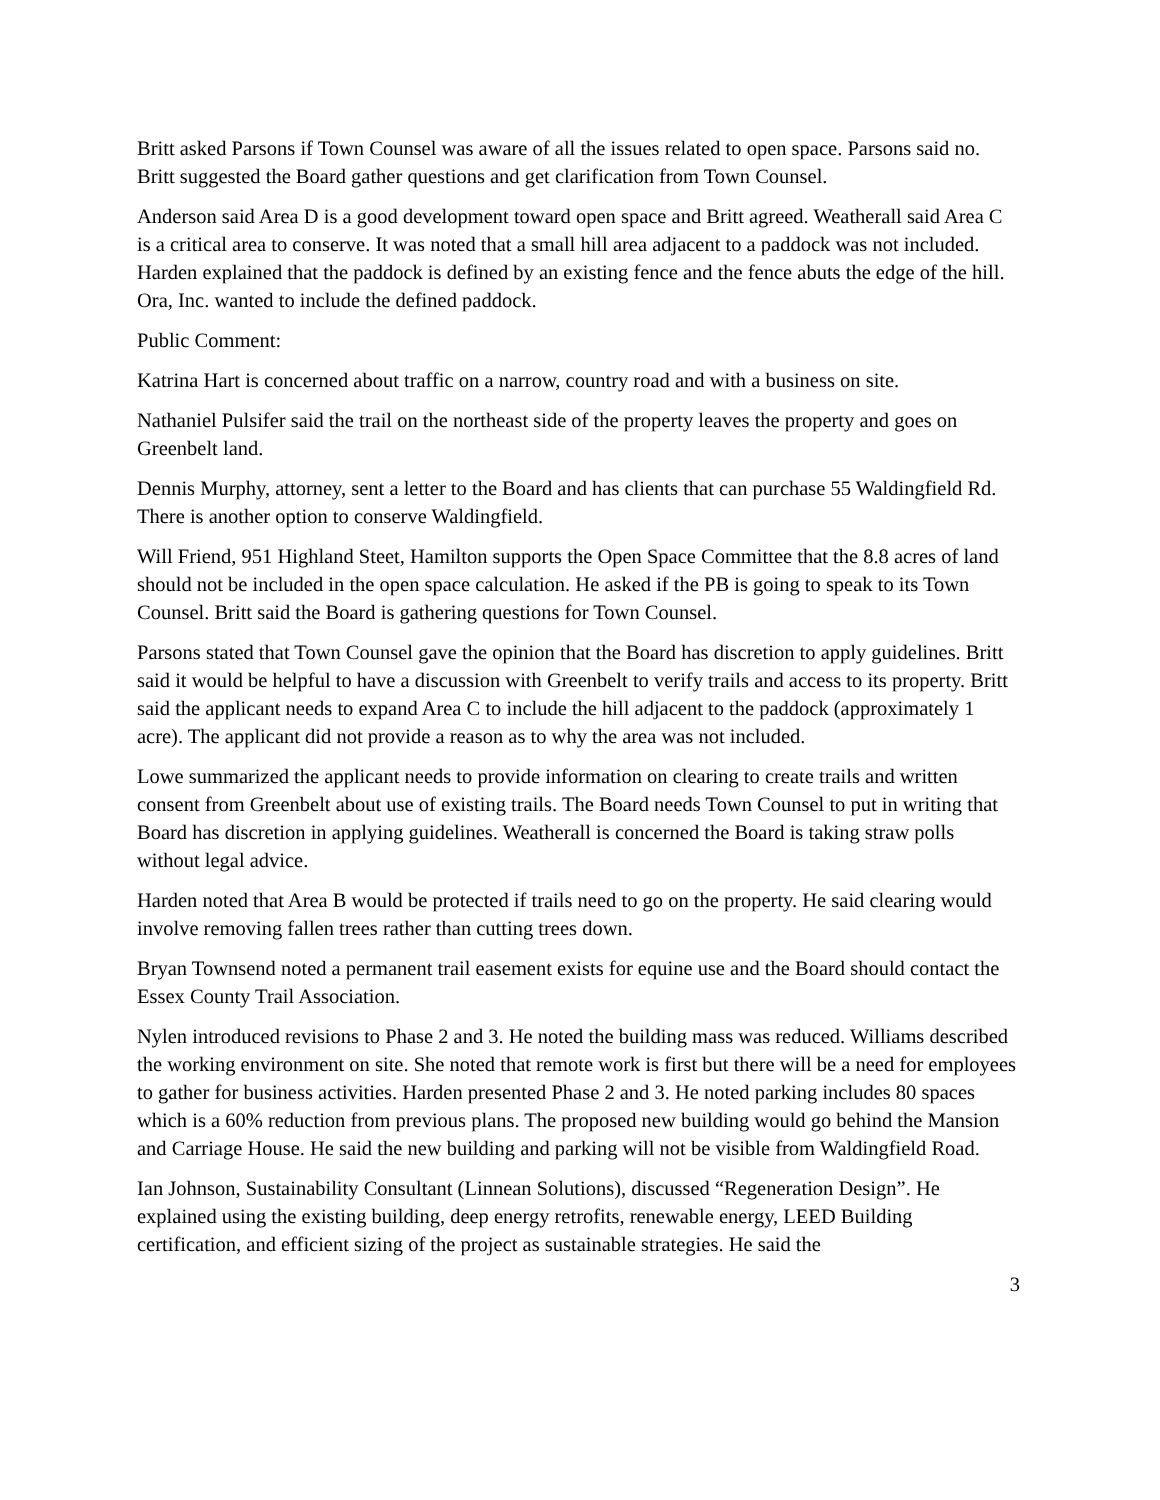Britt asked Parsons if Town Counsel was aware of all the issues related to open space. Parsons said no. Britt suggested the Board gather questions and get clarification from Town Counsel.
Anderson said Area D is a good development toward open space and Britt agreed. Weatherall said Area C is a critical area to conserve. It was noted that a small hill area adjacent to a paddock was not included. Harden explained that the paddock is defined by an existing fence and the fence abuts the edge of the hill. Ora, Inc. wanted to include the defined paddock.
Public Comment:
Katrina Hart is concerned about traffic on a narrow, country road and with a business on site.
Nathaniel Pulsifer said the trail on the northeast side of the property leaves the property and goes on Greenbelt land.
Dennis Murphy, attorney, sent a letter to the Board and has clients that can purchase 55 Waldingfield Rd. There is another option to conserve Waldingfield.
Will Friend, 951 Highland Steet, Hamilton supports the Open Space Committee that the 8.8 acres of land should not be included in the open space calculation. He asked if the PB is going to speak to its Town Counsel. Britt said the Board is gathering questions for Town Counsel.
Parsons stated that Town Counsel gave the opinion that the Board has discretion to apply guidelines. Britt said it would be helpful to have a discussion with Greenbelt to verify trails and access to its property. Britt said the applicant needs to expand Area C to include the hill adjacent to the paddock (approximately 1 acre). The applicant did not provide a reason as to why the area was not included.
Lowe summarized the applicant needs to provide information on clearing to create trails and written consent from Greenbelt about use of existing trails. The Board needs Town Counsel to put in writing that Board has discretion in applying guidelines. Weatherall is concerned the Board is taking straw polls without legal advice.
Harden noted that Area B would be protected if trails need to go on the property. He said clearing would involve removing fallen trees rather than cutting trees down.
Bryan Townsend noted a permanent trail easement exists for equine use and the Board should contact the Essex County Trail Association.
Nylen introduced revisions to Phase 2 and 3. He noted the building mass was reduced. Williams described the working environment on site. She noted that remote work is first but there will be a need for employees to gather for business activities. Harden presented Phase 2 and 3. He noted parking includes 80 spaces which is a 60% reduction from previous plans. The proposed new building would go behind the Mansion and Carriage House. He said the new building and parking will not be visible from Waldingfield Road.
Ian Johnson, Sustainability Consultant (Linnean Solutions), discussed “Regeneration Design”. He explained using the existing building, deep energy retrofits, renewable energy, LEED Building certification, and efficient sizing of the project as sustainable strategies. He said the
3